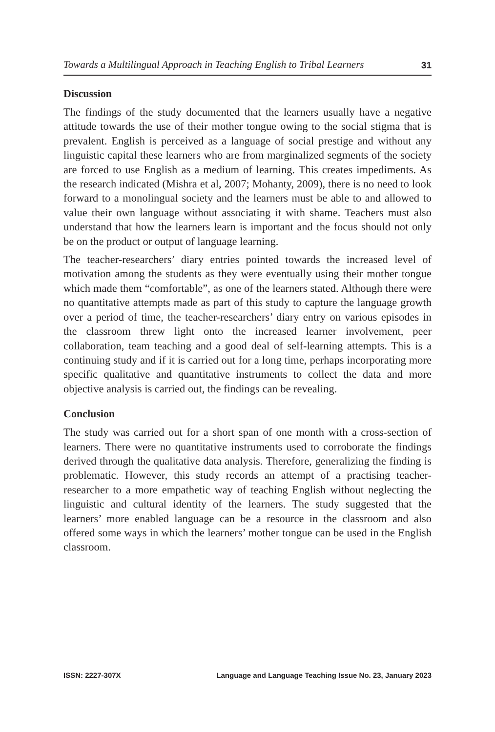Towards a Multilingual Approach in Teaching English to Tribal Learners 31
Discussion
The findings of the study documented that the learners usually have a negative attitude towards the use of their mother tongue owing to the social stigma that is prevalent. English is perceived as a language of social prestige and without any linguistic capital these learners who are from marginalized segments of the society are forced to use English as a medium of learning. This creates impediments. As the research indicated (Mishra et al, 2007; Mohanty, 2009), there is no need to look forward to a monolingual society and the learners must be able to and allowed to value their own language without associating it with shame. Teachers must also understand that how the learners learn is important and the focus should not only be on the product or output of language learning.
The teacher-researchers’ diary entries pointed towards the increased level of motivation among the students as they were eventually using their mother tongue which made them “comfortable”, as one of the learners stated. Although there were no quantitative attempts made as part of this study to capture the language growth over a period of time, the teacher-researchers’ diary entry on various episodes in the classroom threw light onto the increased learner involvement, peer collaboration, team teaching and a good deal of self-learning attempts. This is a continuing study and if it is carried out for a long time, perhaps incorporating more specific qualitative and quantitative instruments to collect the data and more objective analysis is carried out, the findings can be revealing.
Conclusion
The study was carried out for a short span of one month with a cross-section of learners. There were no quantitative instruments used to corroborate the findings derived through the qualitative data analysis. Therefore, generalizing the finding is problematic. However, this study records an attempt of a practising teacher-researcher to a more empathetic way of teaching English without neglecting the linguistic and cultural identity of the learners. The study suggested that the learners’ more enabled language can be a resource in the classroom and also offered some ways in which the learners’ mother tongue can be used in the English classroom.
ISSN: 2227-307X Language and Language Teaching Issue No. 23, January 2023